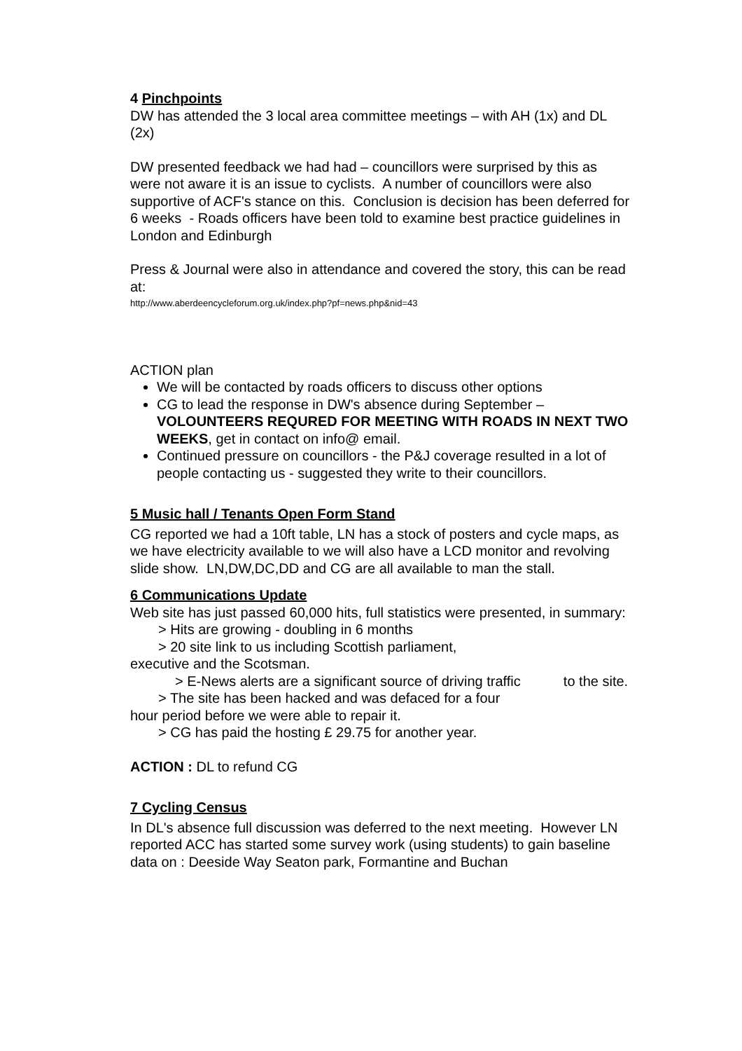4 Pinchpoints
DW has attended the 3 local area committee meetings – with AH (1x) and DL (2x)
DW presented feedback we had had – councillors were surprised by this as were not aware it is an issue to cyclists. A number of councillors were also supportive of ACF's stance on this. Conclusion is decision has been deferred for 6 weeks - Roads officers have been told to examine best practice guidelines in London and Edinburgh
Press & Journal were also in attendance and covered the story, this can be read at:
http://www.aberdeencycleforum.org.uk/index.php?pf=news.php&nid=43
ACTION plan
We will be contacted by roads officers to discuss other options
CG to lead the response in DW's absence during September – VOLOUNTEERS REQURED FOR MEETING WITH ROADS IN NEXT TWO WEEKS, get in contact on info@ email.
Continued pressure on councillors - the P&J coverage resulted in a lot of people contacting us - suggested they write to their councillors.
5 Music hall / Tenants Open Form Stand
CG reported we had a 10ft table, LN has a stock of posters and cycle maps, as we have electricity available to we will also have a LCD monitor and revolving slide show. LN,DW,DC,DD and CG are all available to man the stall.
6 Communications Update
Web site has just passed 60,000 hits, full statistics were presented, in summary:
> Hits are growing - doubling in 6 months
> 20 site link to us including Scottish parliament,
executive and the Scotsman.
> E-News alerts are a significant source of driving traffic to the site.
> The site has been hacked and was defaced for a four
hour period before we were able to repair it.
> CG has paid the hosting £ 29.75 for another year.
ACTION : DL to refund CG
7 Cycling Census
In DL's absence full discussion was deferred to the next meeting. However LN reported ACC has started some survey work (using students) to gain baseline data on : Deeside Way Seaton park, Formantine and Buchan